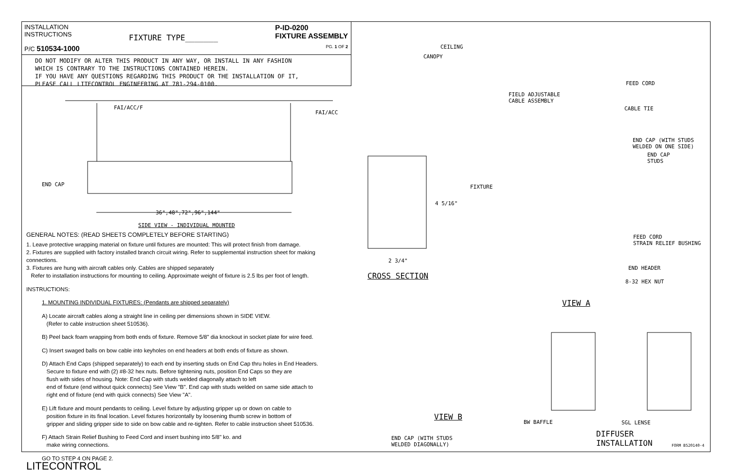INSTALLATION
INSTRUCTIONS
FIXTURE TYPE_______
P-ID-0200
FIXTURE ASSEMBLY
P/C 510534-1000
PG. 1 OF 2
DO NOT MODIFY OR ALTER THIS PRODUCT IN ANY WAY, OR INSTALL IN ANY FASHION
WHICH IS CONTRARY TO THE INSTRUCTIONS CONTAINED HEREIN.
IF YOU HAVE ANY QUESTIONS REGARDING THIS PRODUCT OR THE INSTALLATION OF IT,
PLEASE CALL LITECONTROL ENGINEERING AT 781-294-0100.
FAI/ACC/F
FAI/ACC
END CAP
36",48",72",96",144"
SIDE VIEW - INDIVIDUAL MOUNTED
GENERAL NOTES: (READ SHEETS COMPLETELY BEFORE STARTING)
1. Leave protective wrapping material on fixture until fixtures are mounted: This will protect finish from damage.
2. Fixtures are supplied with factory installed branch circuit wiring. Refer to supplemental instruction sheet for making connections.
3. Fixtures are hung with aircraft cables only. Cables are shipped separately
Refer to installation instructions for mounting to ceiling. Approximate weight of fixture is 2.5 lbs per foot of length.
INSTRUCTIONS:
1. MOUNTING INDIVIDUAL FIXTURES: (Pendants are shipped separately)
A) Locate aircraft cables along a straight line in ceiling per dimensions shown in SIDE VIEW.
(Refer to cable instruction sheet 510536).
B) Peel back foam wrapping from both ends of fixture. Remove 5/8" dia knockout in socket plate for wire feed.
C) Insert swaged balls on bow cable into keyholes on end headers at both ends of fixture as shown.
D) Attach End Caps (shipped separately) to each end by inserting studs on End Cap thru holes in End Headers.
Secure to fixture end with (2) #8-32 hex nuts. Before tightening nuts, position End Caps so they are
flush with sides of housing. Note: End Cap with studs welded diagonally attach to left
end of fixture (end without quick connects) See View "B". End cap with studs welded on same side attach to
right end of fixture (end with quick connects) See View "A".
E) Lift fixture and mount pendants to ceiling. Level fixture by adjusting gripper up or down on cable to
position fixture in its final location. Level fixtures horizontally by loosening thumb screw in bottom of
gripper and sliding gripper side to side on bow cable and re-tighten. Refer to cable instruction sheet 510536.
F) Attach Strain Relief Bushing to Feed Cord and insert bushing into 5/8" ko. and
make wiring connections.
GO TO STEP 4 ON PAGE 2.
LITECONTROL
CEILING
CANOPY
4 5/16"
2 3/4"
CROSS SECTION
FIELD ADJUSTABLE
CABLE ASSEMBLY
FEED CORD
CABLE TIE
END CAP (WITH STUDS
WELDED ON ONE SIDE)
END CAP
STUDS
FIXTURE
FEED CORD
STRAIN RELIEF BUSHING
END HEADER
8-32 HEX NUT
VIEW A
VIEW B
END CAP (WITH STUDS
WELDED DIAGONALLY)
BW BAFFLE SGL LENSE
DIFFUSER
INSTALLATION
FORM B520140-4